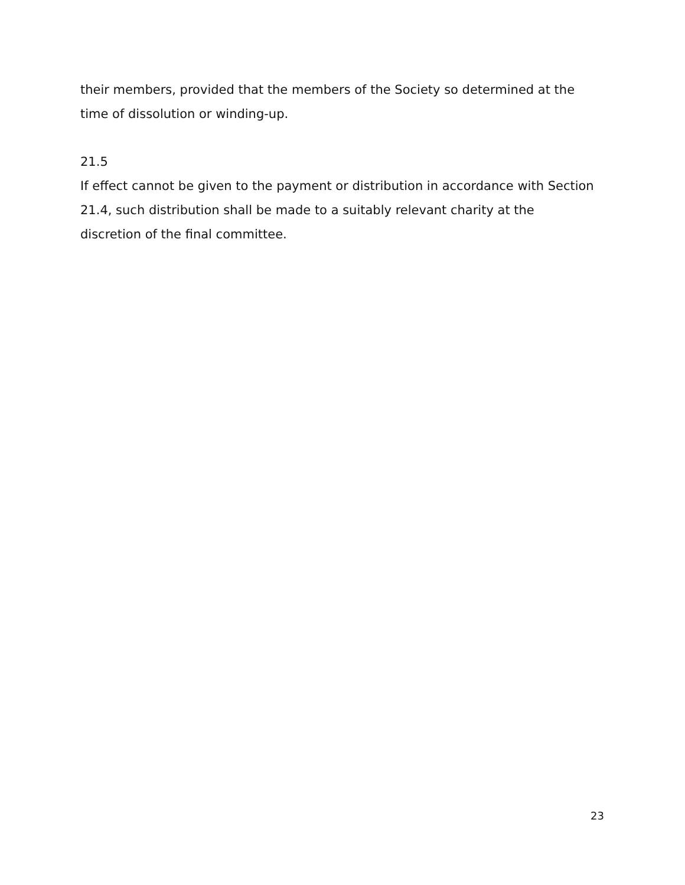their members, provided that the members of the Society so determined at the time of dissolution or winding-up.
21.5
If effect cannot be given to the payment or distribution in accordance with Section 21.4, such distribution shall be made to a suitably relevant charity at the discretion of the final committee.
23